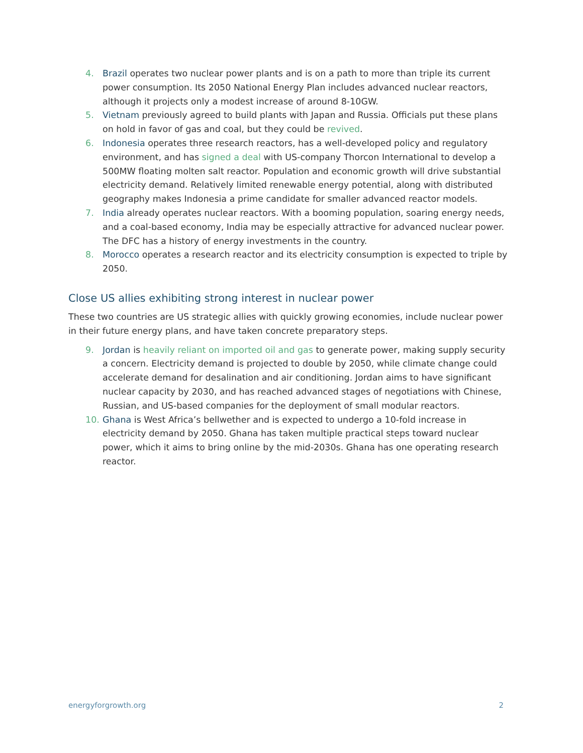4. Brazil operates two nuclear power plants and is on a path to more than triple its current power consumption. Its 2050 National Energy Plan includes advanced nuclear reactors, although it projects only a modest increase of around 8-10GW.
5. Vietnam previously agreed to build plants with Japan and Russia. Officials put these plans on hold in favor of gas and coal, but they could be revived.
6. Indonesia operates three research reactors, has a well-developed policy and regulatory environment, and has signed a deal with US-company Thorcon International to develop a 500MW floating molten salt reactor. Population and economic growth will drive substantial electricity demand. Relatively limited renewable energy potential, along with distributed geography makes Indonesia a prime candidate for smaller advanced reactor models.
7. India already operates nuclear reactors. With a booming population, soaring energy needs, and a coal-based economy, India may be especially attractive for advanced nuclear power. The DFC has a history of energy investments in the country.
8. Morocco operates a research reactor and its electricity consumption is expected to triple by 2050.
Close US allies exhibiting strong interest in nuclear power
These two countries are US strategic allies with quickly growing economies, include nuclear power in their future energy plans, and have taken concrete preparatory steps.
9. Jordan is heavily reliant on imported oil and gas to generate power, making supply security a concern. Electricity demand is projected to double by 2050, while climate change could accelerate demand for desalination and air conditioning. Jordan aims to have significant nuclear capacity by 2030, and has reached advanced stages of negotiations with Chinese, Russian, and US-based companies for the deployment of small modular reactors.
10. Ghana is West Africa’s bellwether and is expected to undergo a 10-fold increase in electricity demand by 2050. Ghana has taken multiple practical steps toward nuclear power, which it aims to bring online by the mid-2030s. Ghana has one operating research reactor.
energyforgrowth.org 2